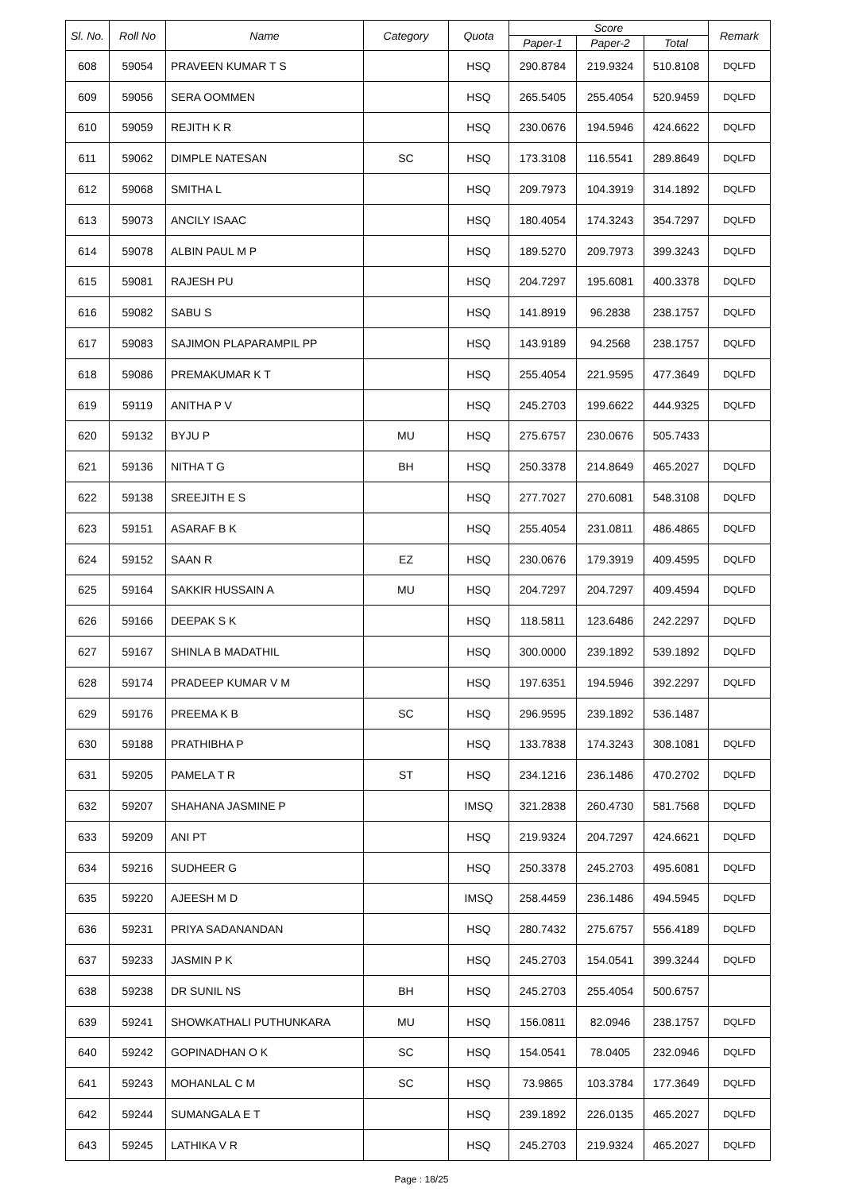| Sl. No. | Roll No | Name | Category | Quota | Score | | | Remark |
| --- | --- | --- | --- | --- | --- | --- | --- | --- |
| | | | | | Paper-1 | Paper-2 | Total | |
| 608 | 59054 | PRAVEEN KUMAR T S | | HSQ | 290.8784 | 219.9324 | 510.8108 | DQLFD |
| 609 | 59056 | SERA OOMMEN | | HSQ | 265.5405 | 255.4054 | 520.9459 | DQLFD |
| 610 | 59059 | REJITH K R | | HSQ | 230.0676 | 194.5946 | 424.6622 | DQLFD |
| 611 | 59062 | DIMPLE NATESAN | SC | HSQ | 173.3108 | 116.5541 | 289.8649 | DQLFD |
| 612 | 59068 | SMITHA L | | HSQ | 209.7973 | 104.3919 | 314.1892 | DQLFD |
| 613 | 59073 | ANCILY ISAAC | | HSQ | 180.4054 | 174.3243 | 354.7297 | DQLFD |
| 614 | 59078 | ALBIN PAUL M P | | HSQ | 189.5270 | 209.7973 | 399.3243 | DQLFD |
| 615 | 59081 | RAJESH PU | | HSQ | 204.7297 | 195.6081 | 400.3378 | DQLFD |
| 616 | 59082 | SABU S | | HSQ | 141.8919 | 96.2838 | 238.1757 | DQLFD |
| 617 | 59083 | SAJIMON PLAPARAMPIL PP | | HSQ | 143.9189 | 94.2568 | 238.1757 | DQLFD |
| 618 | 59086 | PREMAKUMAR K T | | HSQ | 255.4054 | 221.9595 | 477.3649 | DQLFD |
| 619 | 59119 | ANITHA P V | | HSQ | 245.2703 | 199.6622 | 444.9325 | DQLFD |
| 620 | 59132 | BYJU P | MU | HSQ | 275.6757 | 230.0676 | 505.7433 | |
| 621 | 59136 | NITHA T G | BH | HSQ | 250.3378 | 214.8649 | 465.2027 | DQLFD |
| 622 | 59138 | SREEJITH E S | | HSQ | 277.7027 | 270.6081 | 548.3108 | DQLFD |
| 623 | 59151 | ASARAF B K | | HSQ | 255.4054 | 231.0811 | 486.4865 | DQLFD |
| 624 | 59152 | SAAN R | EZ | HSQ | 230.0676 | 179.3919 | 409.4595 | DQLFD |
| 625 | 59164 | SAKKIR HUSSAIN A | MU | HSQ | 204.7297 | 204.7297 | 409.4594 | DQLFD |
| 626 | 59166 | DEEPAK S K | | HSQ | 118.5811 | 123.6486 | 242.2297 | DQLFD |
| 627 | 59167 | SHINLA B MADATHIL | | HSQ | 300.0000 | 239.1892 | 539.1892 | DQLFD |
| 628 | 59174 | PRADEEP KUMAR V M | | HSQ | 197.6351 | 194.5946 | 392.2297 | DQLFD |
| 629 | 59176 | PREEMA K B | SC | HSQ | 296.9595 | 239.1892 | 536.1487 | |
| 630 | 59188 | PRATHIBHA P | | HSQ | 133.7838 | 174.3243 | 308.1081 | DQLFD |
| 631 | 59205 | PAMELA T R | ST | HSQ | 234.1216 | 236.1486 | 470.2702 | DQLFD |
| 632 | 59207 | SHAHANA JASMINE P | | IMSQ | 321.2838 | 260.4730 | 581.7568 | DQLFD |
| 633 | 59209 | ANI PT | | HSQ | 219.9324 | 204.7297 | 424.6621 | DQLFD |
| 634 | 59216 | SUDHEER G | | HSQ | 250.3378 | 245.2703 | 495.6081 | DQLFD |
| 635 | 59220 | AJEESH M D | | IMSQ | 258.4459 | 236.1486 | 494.5945 | DQLFD |
| 636 | 59231 | PRIYA SADANANDAN | | HSQ | 280.7432 | 275.6757 | 556.4189 | DQLFD |
| 637 | 59233 | JASMIN P K | | HSQ | 245.2703 | 154.0541 | 399.3244 | DQLFD |
| 638 | 59238 | DR SUNIL NS | BH | HSQ | 245.2703 | 255.4054 | 500.6757 | |
| 639 | 59241 | SHOWKATHALI PUTHUNKARA | MU | HSQ | 156.0811 | 82.0946 | 238.1757 | DQLFD |
| 640 | 59242 | GOPINADHAN O K | SC | HSQ | 154.0541 | 78.0405 | 232.0946 | DQLFD |
| 641 | 59243 | MOHANLAL C M | SC | HSQ | 73.9865 | 103.3784 | 177.3649 | DQLFD |
| 642 | 59244 | SUMANGALA E T | | HSQ | 239.1892 | 226.0135 | 465.2027 | DQLFD |
| 643 | 59245 | LATHIKA V R | | HSQ | 245.2703 | 219.9324 | 465.2027 | DQLFD |
Page : 18/25